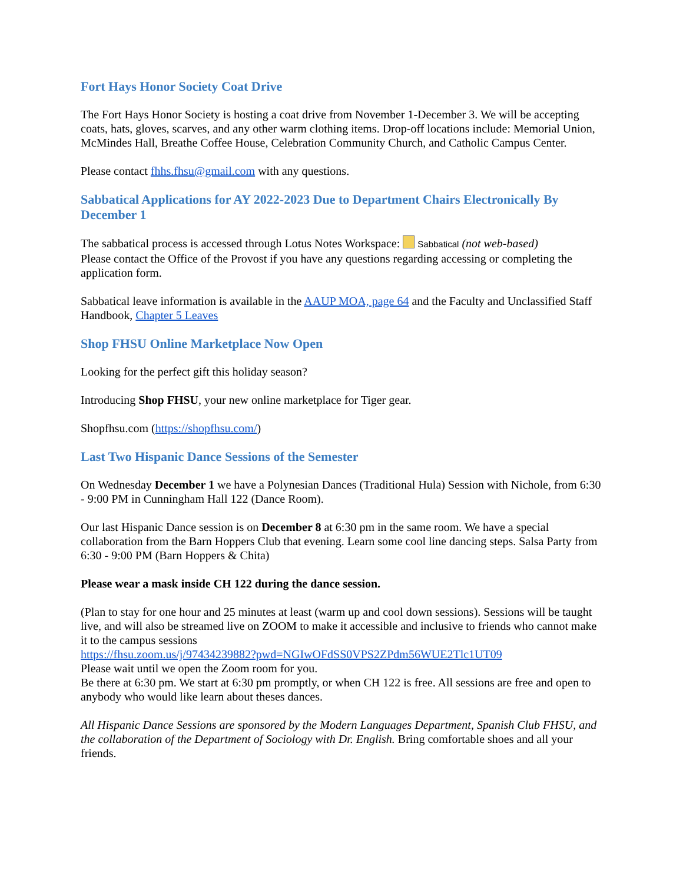Fort Hays Honor Society Coat Drive
The Fort Hays Honor Society is hosting a coat drive from November 1-December 3. We will be accepting coats, hats, gloves, scarves, and any other warm clothing items. Drop-off locations include: Memorial Union, McMindes Hall, Breathe Coffee House, Celebration Community Church, and Catholic Campus Center.
Please contact fhhs.fhsu@gmail.com with any questions.
Sabbatical Applications for AY 2022-2023 Due to Department Chairs Electronically By December 1
The sabbatical process is accessed through Lotus Notes Workspace: Sabbatical (not web-based)
Please contact the Office of the Provost if you have any questions regarding accessing or completing the application form.
Sabbatical leave information is available in the AAUP MOA, page 64 and the Faculty and Unclassified Staff Handbook, Chapter 5 Leaves
Shop FHSU Online Marketplace Now Open
Looking for the perfect gift this holiday season?
Introducing Shop FHSU, your new online marketplace for Tiger gear.
Shopfhsu.com (https://shopfhsu.com/)
Last Two Hispanic Dance Sessions of the Semester
On Wednesday December 1 we have a Polynesian Dances (Traditional Hula) Session with Nichole, from 6:30 - 9:00 PM in Cunningham Hall 122 (Dance Room).
Our last Hispanic Dance session is on December 8 at 6:30 pm in the same room. We have a special collaboration from the Barn Hoppers Club that evening. Learn some cool line dancing steps. Salsa Party from 6:30 - 9:00 PM (Barn Hoppers & Chita)
Please wear a mask inside CH 122 during the dance session.
(Plan to stay for one hour and 25 minutes at least (warm up and cool down sessions). Sessions will be taught live, and will also be streamed live on ZOOM to make it accessible and inclusive to friends who cannot make it to the campus sessions
https://fhsu.zoom.us/j/97434239882?pwd=NGIwOFdSS0VPS2ZPdm56WUE2Tlc1UT09
Please wait until we open the Zoom room for you.
Be there at 6:30 pm. We start at 6:30 pm promptly, or when CH 122 is free. All sessions are free and open to anybody who would like learn about theses dances.
All Hispanic Dance Sessions are sponsored by the Modern Languages Department, Spanish Club FHSU, and the collaboration of the Department of Sociology with Dr. English. Bring comfortable shoes and all your friends.